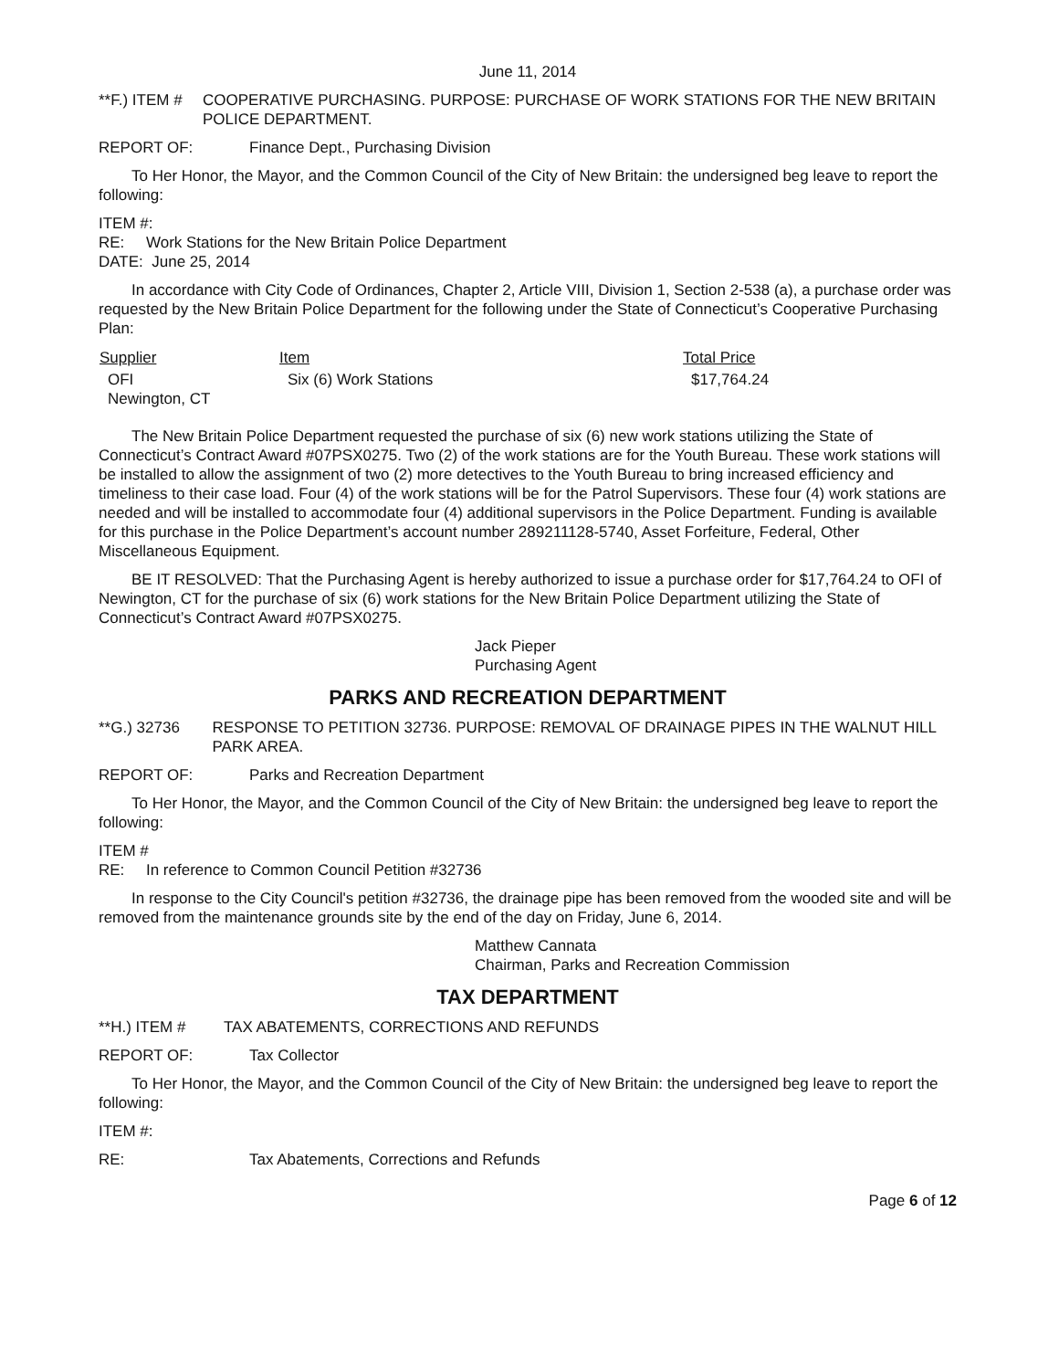June 11, 2014
**F.) ITEM # COOPERATIVE PURCHASING. PURPOSE: PURCHASE OF WORK STATIONS FOR THE NEW BRITAIN POLICE DEPARTMENT.
REPORT OF: Finance Dept., Purchasing Division
To Her Honor, the Mayor, and the Common Council of the City of New Britain: the undersigned beg leave to report the following:
ITEM #:
RE: Work Stations for the New Britain Police Department
DATE: June 25, 2014
In accordance with City Code of Ordinances, Chapter 2, Article VIII, Division 1, Section 2-538 (a), a purchase order was requested by the New Britain Police Department for the following under the State of Connecticut’s Cooperative Purchasing Plan:
| Supplier | Item | Total Price |
| --- | --- | --- |
| OFI Newington, CT | Six (6) Work Stations | $17,764.24 |
The New Britain Police Department requested the purchase of six (6) new work stations utilizing the State of Connecticut’s Contract Award #07PSX0275. Two (2) of the work stations are for the Youth Bureau. These work stations will be installed to allow the assignment of two (2) more detectives to the Youth Bureau to bring increased efficiency and timeliness to their case load. Four (4) of the work stations will be for the Patrol Supervisors. These four (4) work stations are needed and will be installed to accommodate four (4) additional supervisors in the Police Department. Funding is available for this purchase in the Police Department’s account number 289211128-5740, Asset Forfeiture, Federal, Other Miscellaneous Equipment.
BE IT RESOLVED: That the Purchasing Agent is hereby authorized to issue a purchase order for $17,764.24 to OFI of Newington, CT for the purchase of six (6) work stations for the New Britain Police Department utilizing the State of Connecticut’s Contract Award #07PSX0275.
Jack Pieper
Purchasing Agent
PARKS AND RECREATION DEPARTMENT
**G.) 32736 RESPONSE TO PETITION 32736. PURPOSE: REMOVAL OF DRAINAGE PIPES IN THE WALNUT HILL PARK AREA.
REPORT OF: Parks and Recreation Department
To Her Honor, the Mayor, and the Common Council of the City of New Britain: the undersigned beg leave to report the following:
ITEM #
RE: In reference to Common Council Petition #32736
In response to the City Council's petition #32736, the drainage pipe has been removed from the wooded site and will be removed from the maintenance grounds site by the end of the day on Friday, June 6, 2014.
Matthew Cannata
Chairman, Parks and Recreation Commission
TAX DEPARTMENT
**H.) ITEM # TAX ABATEMENTS, CORRECTIONS AND REFUNDS
REPORT OF: Tax Collector
To Her Honor, the Mayor, and the Common Council of the City of New Britain: the undersigned beg leave to report the following:
ITEM #:
RE: Tax Abatements, Corrections and Refunds
Page 6 of 12